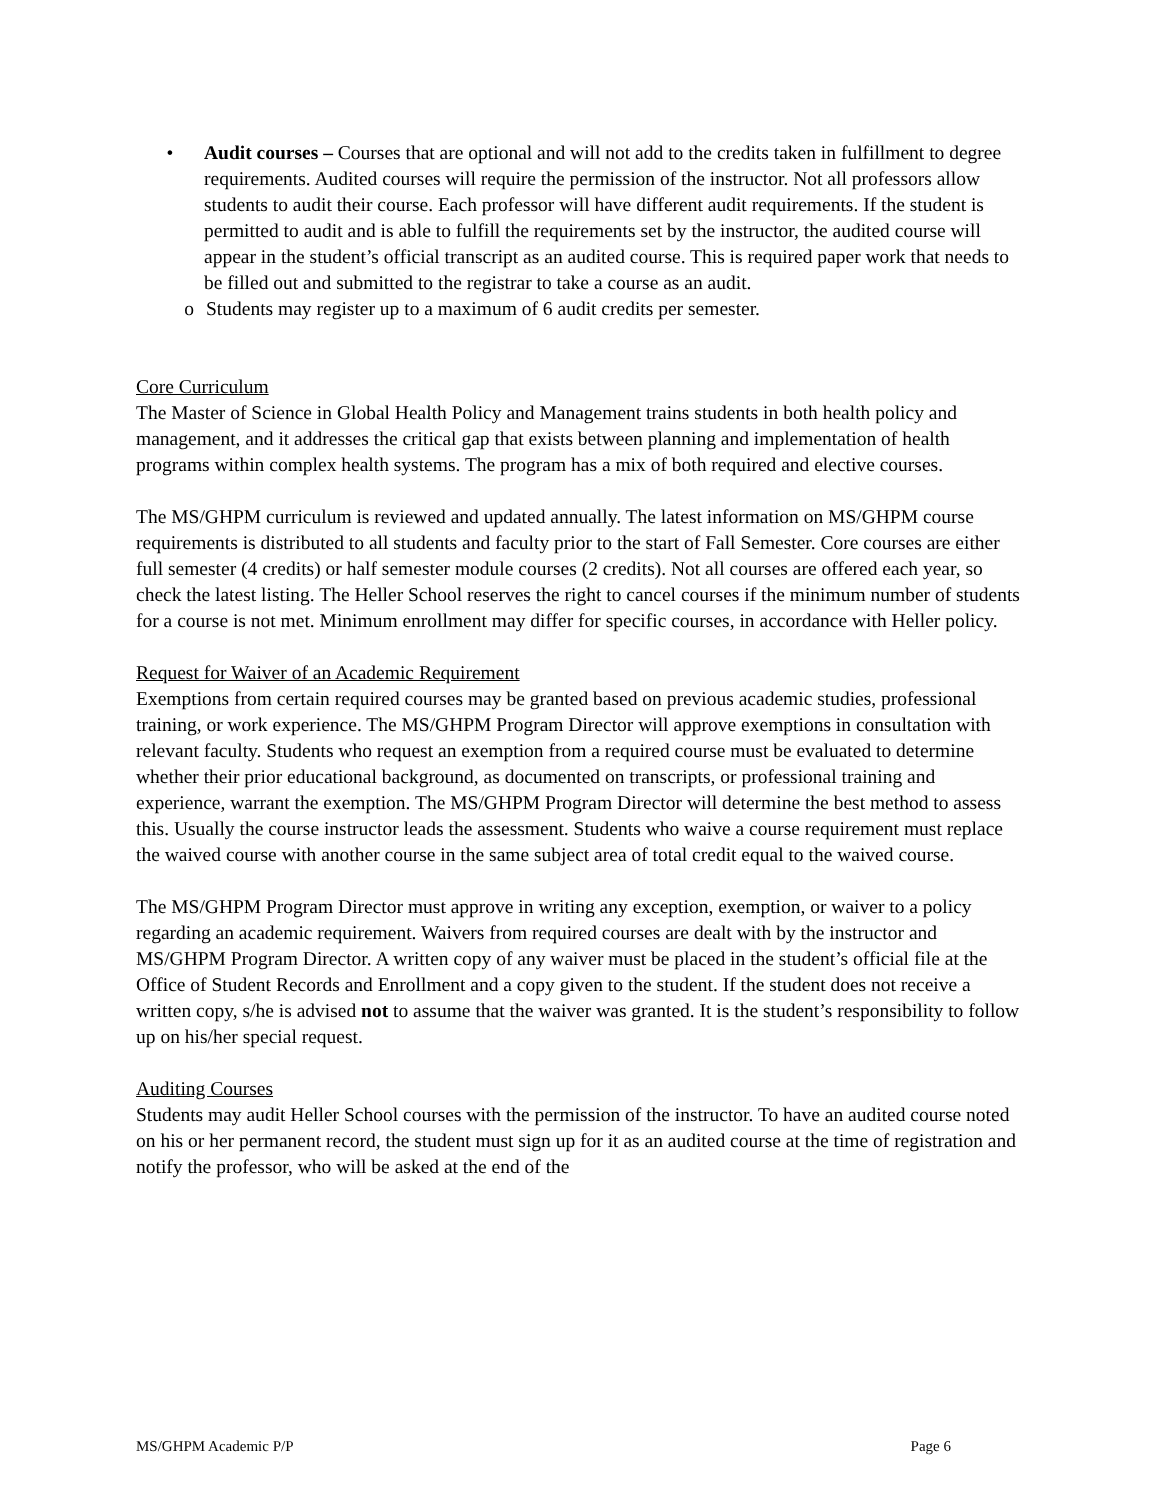• Audit courses – Courses that are optional and will not add to the credits taken in fulfillment to degree requirements. Audited courses will require the permission of the instructor. Not all professors allow students to audit their course. Each professor will have different audit requirements. If the student is permitted to audit and is able to fulfill the requirements set by the instructor, the audited course will appear in the student’s official transcript as an audited course. This is required paper work that needs to be filled out and submitted to the registrar to take a course as an audit.
o Students may register up to a maximum of 6 audit credits per semester.
Core Curriculum
The Master of Science in Global Health Policy and Management trains students in both health policy and management, and it addresses the critical gap that exists between planning and implementation of health programs within complex health systems. The program has a mix of both required and elective courses.
The MS/GHPM curriculum is reviewed and updated annually. The latest information on MS/GHPM course requirements is distributed to all students and faculty prior to the start of Fall Semester. Core courses are either full semester (4 credits) or half semester module courses (2 credits). Not all courses are offered each year, so check the latest listing. The Heller School reserves the right to cancel courses if the minimum number of students for a course is not met. Minimum enrollment may differ for specific courses, in accordance with Heller policy.
Request for Waiver of an Academic Requirement
Exemptions from certain required courses may be granted based on previous academic studies, professional training, or work experience. The MS/GHPM Program Director will approve exemptions in consultation with relevant faculty. Students who request an exemption from a required course must be evaluated to determine whether their prior educational background, as documented on transcripts, or professional training and experience, warrant the exemption. The MS/GHPM Program Director will determine the best method to assess this. Usually the course instructor leads the assessment. Students who waive a course requirement must replace the waived course with another course in the same subject area of total credit equal to the waived course.
The MS/GHPM Program Director must approve in writing any exception, exemption, or waiver to a policy regarding an academic requirement. Waivers from required courses are dealt with by the instructor and MS/GHPM Program Director. A written copy of any waiver must be placed in the student’s official file at the Office of Student Records and Enrollment and a copy given to the student. If the student does not receive a written copy, s/he is advised not to assume that the waiver was granted. It is the student’s responsibility to follow up on his/her special request.
Auditing Courses
Students may audit Heller School courses with the permission of the instructor. To have an audited course noted on his or her permanent record, the student must sign up for it as an audited course at the time of registration and notify the professor, who will be asked at the end of the
MS/GHPM Academic P/P Page 6